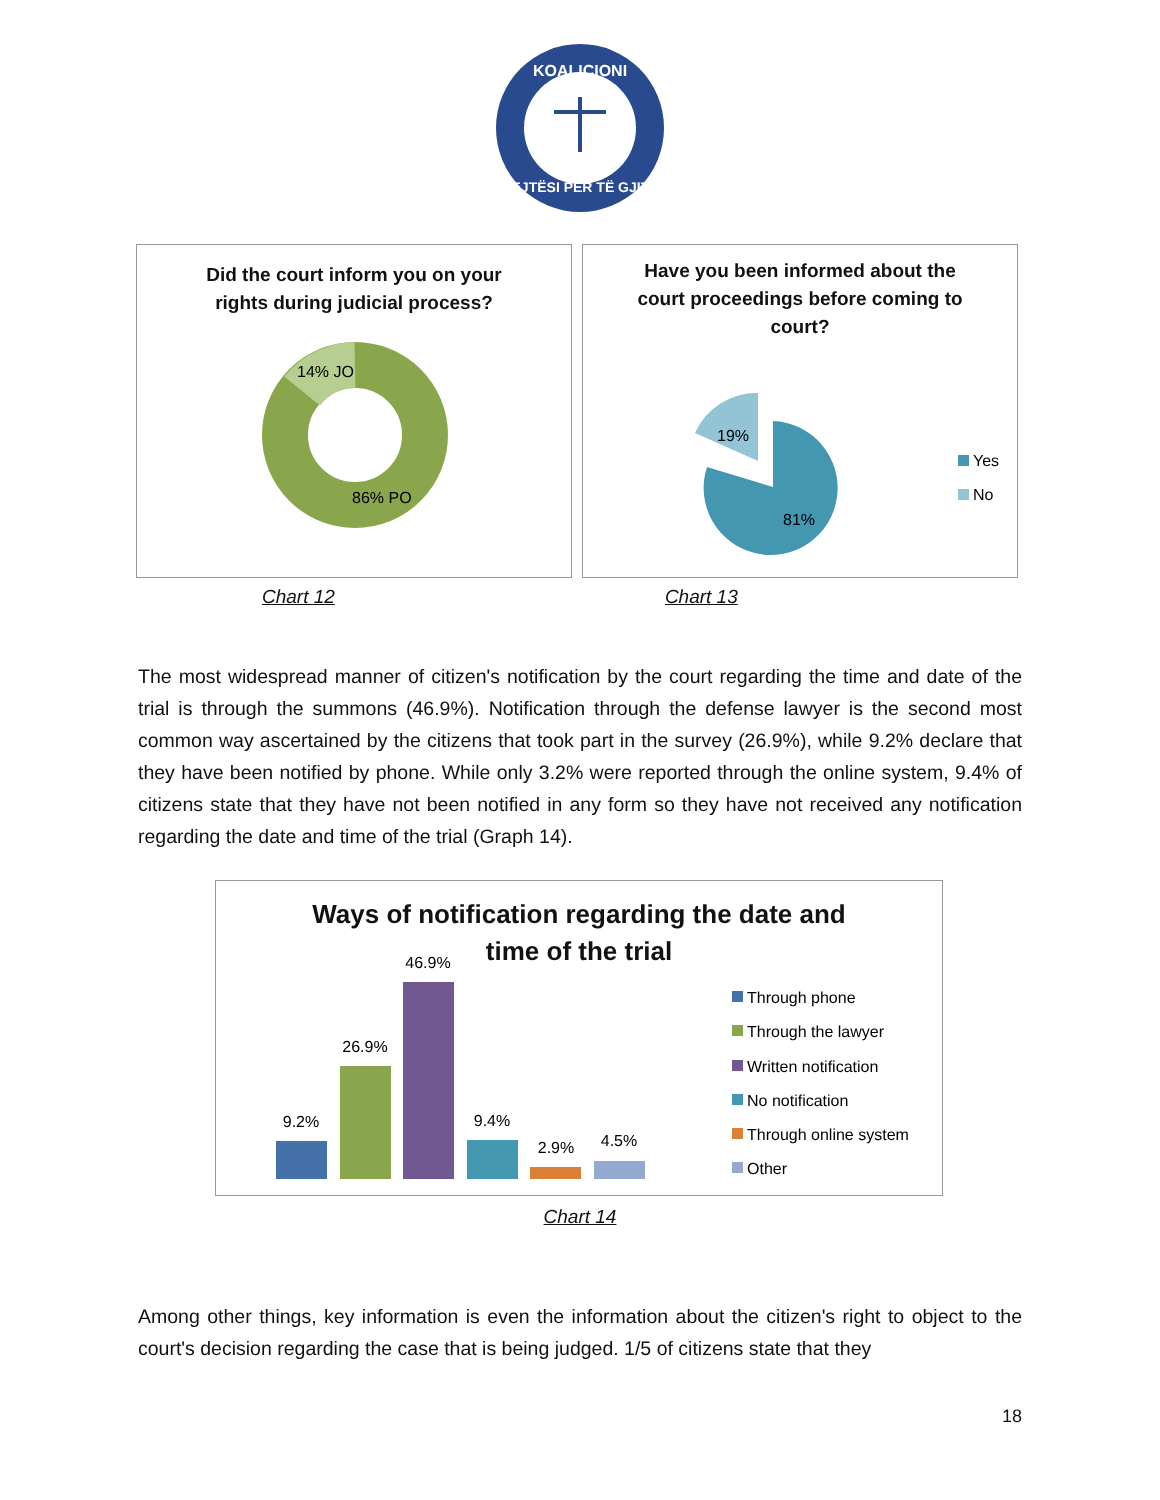KOALICIONI
DREJTËSI PËR TË GJITHË
Did the court inform you on your
rights during judicial process?
14% JO
86% PO
Have you been informed about the
court proceedings before coming to
court?
19%
81%
Yes
No
Chart 12 Chart 13
The most widespread manner of citizen's notification by the court regarding the time and date of the trial is through the summons (46.9%). Notification through the defense lawyer is the second most common way ascertained by the citizens that took part in the survey (26.9%), while 9.2% declare that they have been notified by phone. While only 3.2% were reported through the online system, 9.4% of citizens state that they have not been notified in any form so they have not received any notification regarding the date and time of the trial (Graph 14).
Ways of notification regarding the date and
time of the trial
9.2%
26.9%
46.9%
9.4%
2.9%
4.5%
Through phone
Through the lawyer
Written notification
No notification
Through online system
Other
Chart 14
Among other things, key information is even the information about the citizen's right to object to the court's decision regarding the case that is being judged. 1/5 of citizens state that they
18